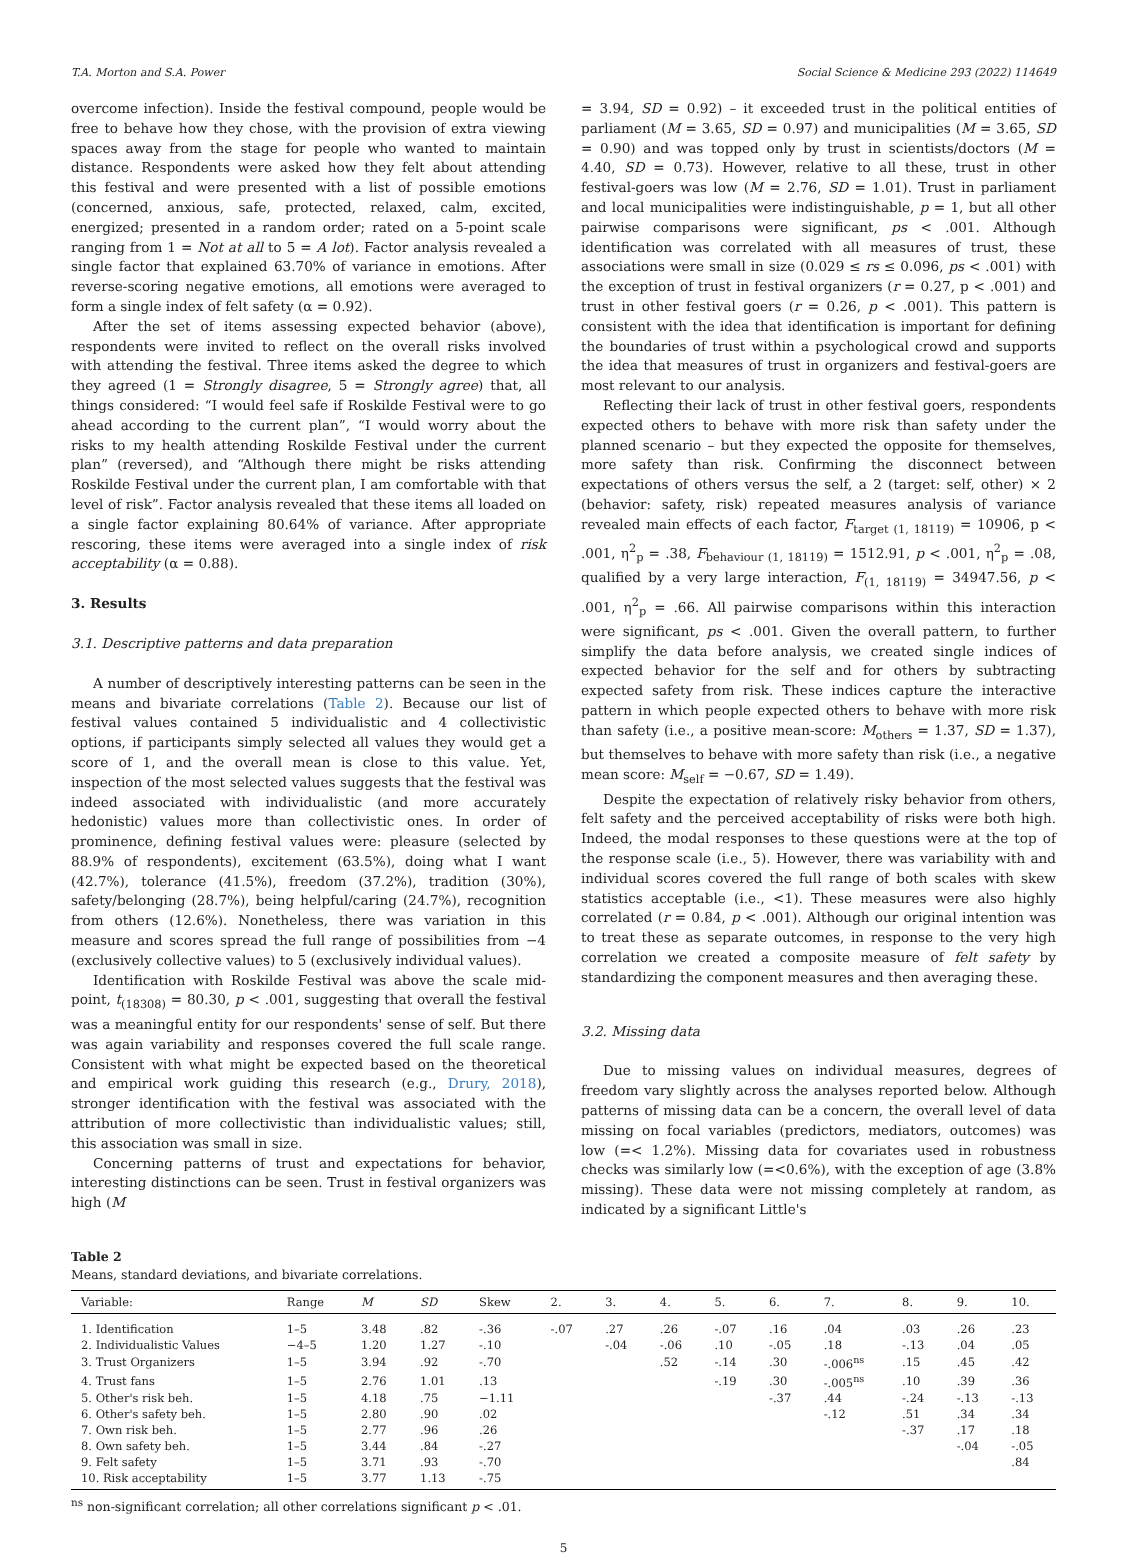T.A. Morton and S.A. Power Social Science & Medicine 293 (2022) 114649
overcome infection). Inside the festival compound, people would be free to behave how they chose, with the provision of extra viewing spaces away from the stage for people who wanted to maintain distance. Respondents were asked how they felt about attending this festival and were presented with a list of possible emotions (concerned, anxious, safe, protected, relaxed, calm, excited, energized; presented in a random order; rated on a 5-point scale ranging from 1 = Not at all to 5 = A lot). Factor analysis revealed a single factor that explained 63.70% of variance in emotions. After reverse-scoring negative emotions, all emotions were averaged to form a single index of felt safety (α = 0.92).
After the set of items assessing expected behavior (above), respondents were invited to reflect on the overall risks involved with attending the festival. Three items asked the degree to which they agreed (1 = Strongly disagree, 5 = Strongly agree) that, all things considered: “I would feel safe if Roskilde Festival were to go ahead according to the current plan”, “I would worry about the risks to my health attending Roskilde Festival under the current plan” (reversed), and “Although there might be risks attending Roskilde Festival under the current plan, I am comfortable with that level of risk”. Factor analysis revealed that these items all loaded on a single factor explaining 80.64% of variance. After appropriate rescoring, these items were averaged into a single index of risk acceptability (α = 0.88).
3. Results
3.1. Descriptive patterns and data preparation
A number of descriptively interesting patterns can be seen in the means and bivariate correlations (Table 2). Because our list of festival values contained 5 individualistic and 4 collectivistic options, if participants simply selected all values they would get a score of 1, and the overall mean is close to this value. Yet, inspection of the most selected values suggests that the festival was indeed associated with individualistic (and more accurately hedonistic) values more than collectivistic ones. In order of prominence, defining festival values were: pleasure (selected by 88.9% of respondents), excitement (63.5%), doing what I want (42.7%), tolerance (41.5%), freedom (37.2%), tradition (30%), safety/belonging (28.7%), being helpful/caring (24.7%), recognition from others (12.6%). Nonetheless, there was variation in this measure and scores spread the full range of possibilities from −4 (exclusively collective values) to 5 (exclusively individual values).
Identification with Roskilde Festival was above the scale mid-point, t<sub>(18308)</sub> = 80.30, p < .001, suggesting that overall the festival was a meaningful entity for our respondents' sense of self. But there was again variability and responses covered the full scale range. Consistent with what might be expected based on the theoretical and empirical work guiding this research (e.g., Drury, 2018), stronger identification with the festival was associated with the attribution of more collectivistic than individualistic values; still, this association was small in size.
Concerning patterns of trust and expectations for behavior, interesting distinctions can be seen. Trust in festival organizers was high (M
= 3.94, SD = 0.92) – it exceeded trust in the political entities of parliament (M = 3.65, SD = 0.97) and municipalities (M = 3.65, SD = 0.90) and was topped only by trust in scientists/doctors (M = 4.40, SD = 0.73). However, relative to all these, trust in other festival-goers was low (M = 2.76, SD = 1.01). Trust in parliament and local municipalities were indistinguishable, p = 1, but all other pairwise comparisons were significant, ps < .001. Although identification was correlated with all measures of trust, these associations were small in size (0.029 ≤ rs ≤ 0.096, ps < .001) with the exception of trust in festival organizers (r = 0.27, p < .001) and trust in other festival goers (r = 0.26, p < .001). This pattern is consistent with the idea that identification is important for defining the boundaries of trust within a psychological crowd and supports the idea that measures of trust in organizers and festival-goers are most relevant to our analysis.
Reflecting their lack of trust in other festival goers, respondents expected others to behave with more risk than safety under the planned scenario – but they expected the opposite for themselves, more safety than risk. Confirming the disconnect between expectations of others versus the self, a 2 (target: self, other) × 2 (behavior: safety, risk) repeated measures analysis of variance revealed main effects of each factor, F<sub>target (1, 18119)</sub> = 10906, p < .001, η<sup>2</sup><sub>p</sub> = .38, F<sub>behaviour (1, 18119)</sub> = 1512.91, p < .001, η<sup>2</sup><sub>p</sub> = .08, qualified by a very large interaction, F<sub>(1, 18119)</sub> = 34947.56, p < .001, η<sup>2</sup><sub>p</sub> = .66. All pairwise comparisons within this interaction were significant, ps < .001. Given the overall pattern, to further simplify the data before analysis, we created single indices of expected behavior for the self and for others by subtracting expected safety from risk. These indices capture the interactive pattern in which people expected others to behave with more risk than safety (i.e., a positive mean-score: M<sub>others</sub> = 1.37, SD = 1.37), but themselves to behave with more safety than risk (i.e., a negative mean score: M<sub>self</sub> = −0.67, SD = 1.49).
Despite the expectation of relatively risky behavior from others, felt safety and the perceived acceptability of risks were both high. Indeed, the modal responses to these questions were at the top of the response scale (i.e., 5). However, there was variability with and individual scores covered the full range of both scales with skew statistics acceptable (i.e., <1). These measures were also highly correlated (r = 0.84, p < .001). Although our original intention was to treat these as separate outcomes, in response to the very high correlation we created a composite measure of felt safety by standardizing the component measures and then averaging these.
3.2. Missing data
Due to missing values on individual measures, degrees of freedom vary slightly across the analyses reported below. Although patterns of missing data can be a concern, the overall level of data missing on focal variables (predictors, mediators, outcomes) was low (=< 1.2%). Missing data for covariates used in robustness checks was similarly low (=<0.6%), with the exception of age (3.8% missing). These data were not missing completely at random, as indicated by a significant Little's
Table 2
Means, standard deviations, and bivariate correlations.
| Variable: | Range | M | SD | Skew | 2. | 3. | 4. | 5. | 6. | 7. | 8. | 9. | 10. |
| --- | --- | --- | --- | --- | --- | --- | --- | --- | --- | --- | --- | --- | --- |
| 1. Identification | 1–5 | 3.48 | .82 | -.36 | -.07 | .27 | .26 | -.07 | .16 | .04 | .03 | .26 | .23 |
| 2. Individualistic Values | −4–5 | 1.20 | 1.27 | -.10 | | -.04 | -.06 | .10 | -.05 | .18 | -.13 | .04 | .05 |
| 3. Trust Organizers | 1–5 | 3.94 | .92 | -.70 | | | .52 | -.14 | .30 | -.006<sup>ns</sup> | .15 | .45 | .42 |
| 4. Trust fans | 1–5 | 2.76 | 1.01 | .13 | | | | -.19 | .30 | -.005<sup>ns</sup> | .10 | .39 | .36 |
| 5. Other's risk beh. | 1–5 | 4.18 | .75 | −1.11 | | | | | -.37 | .44 | -.24 | -.13 | -.13 |
| 6. Other's safety beh. | 1–5 | 2.80 | .90 | .02 | | | | | | -.12 | .51 | .34 | .34 |
| 7. Own risk beh. | 1–5 | 2.77 | .96 | .26 | | | | | | | -.37 | .17 | .18 |
| 8. Own safety beh. | 1–5 | 3.44 | .84 | -.27 | | | | | | | | -.04 | -.05 |
| 9. Felt safety | 1–5 | 3.71 | .93 | -.70 | | | | | | | | | .84 |
| 10. Risk acceptability | 1–5 | 3.77 | 1.13 | -.75 | | | | | | | | | |
<sup>ns</sup> non-significant correlation; all other correlations significant p < .01.
5